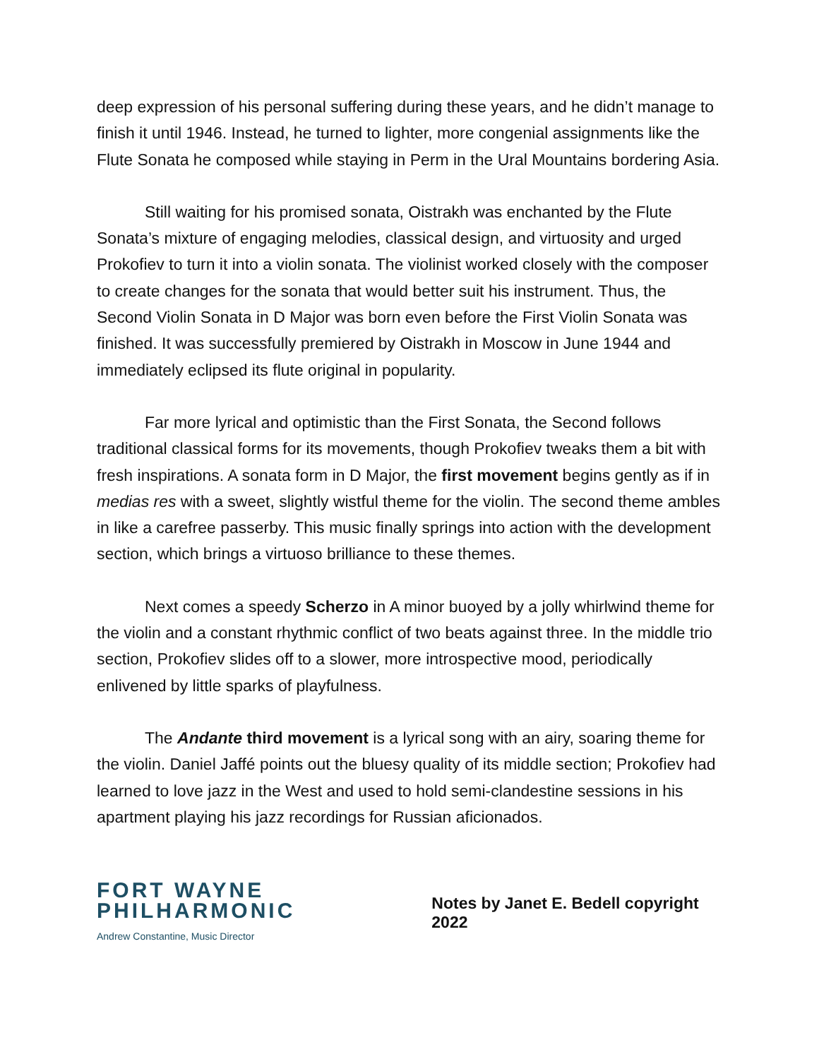deep expression of his personal suffering during these years, and he didn’t manage to finish it until 1946. Instead, he turned to lighter, more congenial assignments like the Flute Sonata he composed while staying in Perm in the Ural Mountains bordering Asia.
Still waiting for his promised sonata, Oistrakh was enchanted by the Flute Sonata’s mixture of engaging melodies, classical design, and virtuosity and urged Prokofiev to turn it into a violin sonata. The violinist worked closely with the composer to create changes for the sonata that would better suit his instrument. Thus, the Second Violin Sonata in D Major was born even before the First Violin Sonata was finished. It was successfully premiered by Oistrakh in Moscow in June 1944 and immediately eclipsed its flute original in popularity.
Far more lyrical and optimistic than the First Sonata, the Second follows traditional classical forms for its movements, though Prokofiev tweaks them a bit with fresh inspirations. A sonata form in D Major, the first movement begins gently as if in medias res with a sweet, slightly wistful theme for the violin. The second theme ambles in like a carefree passerby. This music finally springs into action with the development section, which brings a virtuoso brilliance to these themes.
Next comes a speedy Scherzo in A minor buoyed by a jolly whirlwind theme for the violin and a constant rhythmic conflict of two beats against three. In the middle trio section, Prokofiev slides off to a slower, more introspective mood, periodically enlivened by little sparks of playfulness.
The Andante third movement is a lyrical song with an airy, soaring theme for the violin. Daniel Jaffé points out the bluesy quality of its middle section; Prokofiev had learned to love jazz in the West and used to hold semi-clandestine sessions in his apartment playing his jazz recordings for Russian aficionados.
FORT WAYNE
PHILHARMONIC
Andrew Constantine, Music Director
Notes by Janet E. Bedell copyright 2022